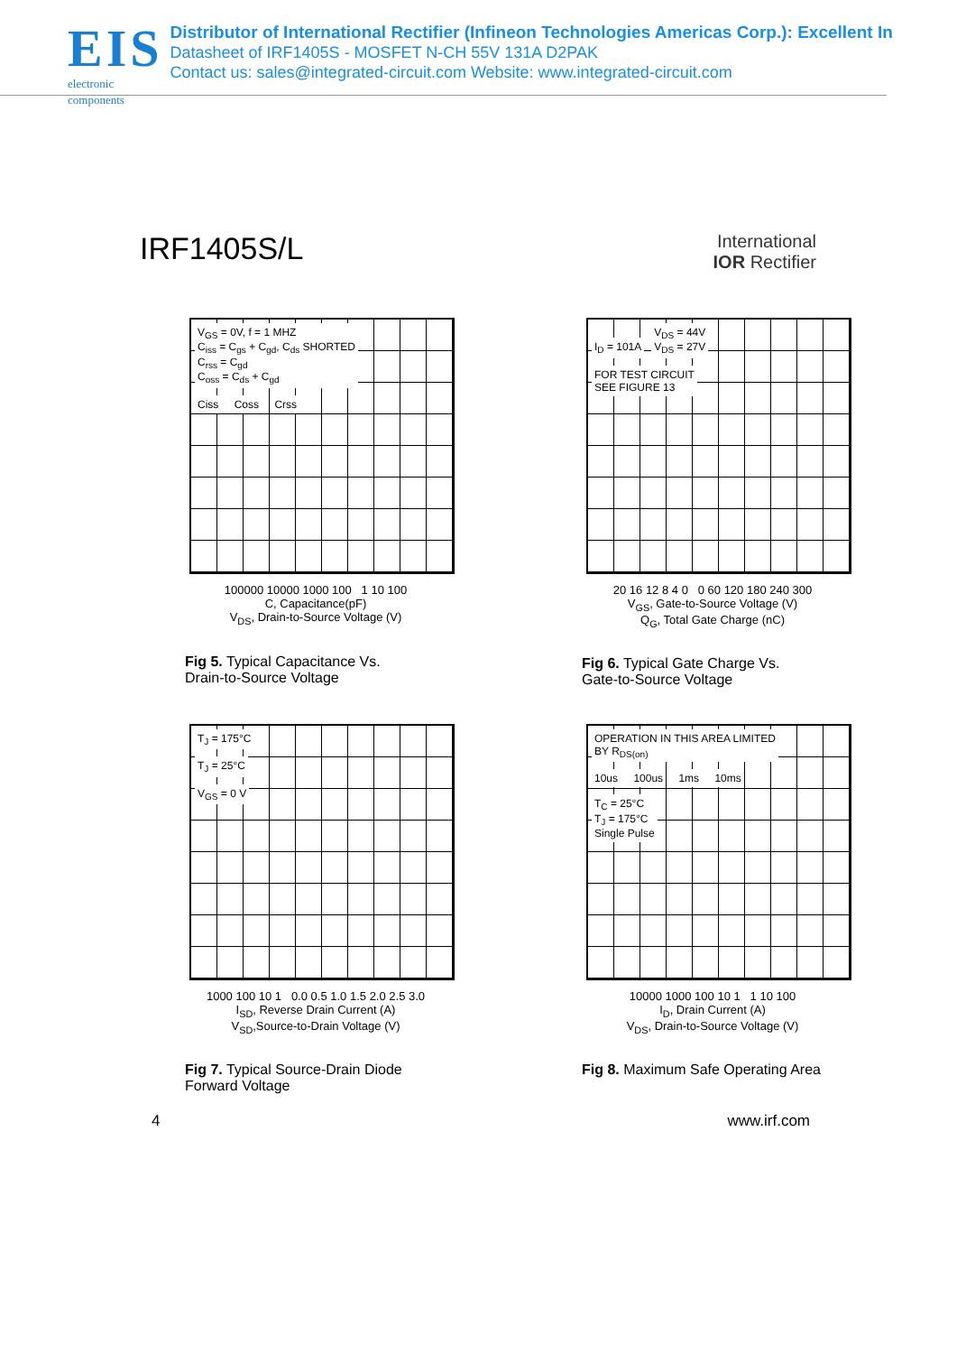EIS
electronic components
Distributor of International Rectifier (Infineon Technologies Americas Corp.): Excellent In
Datasheet of IRF1405S - MOSFET N-CH 55V 131A D2PAK
Contact us: sales@integrated-circuit.com Website: www.integrated-circuit.com
IRF1405S/L
International
IOR Rectifier
V<sub>GS</sub> = 0V, f = 1 MHZ
C<sub>iss</sub> = C<sub>gs</sub> + C<sub>gd</sub>, C<sub>ds</sub> SHORTED
C<sub>rss</sub> = C<sub>gd</sub>
C<sub>oss</sub> = C<sub>ds</sub> + C<sub>gd</sub>
Ciss Coss Crss
100000 10000 1000 100 1 10 100
C, Capacitance(pF)
V<sub>DS</sub>, Drain-to-Source Voltage (V)
Fig 5. Typical Capacitance Vs.
Drain-to-Source Voltage
I<sub>D</sub> = 101A
V<sub>DS</sub> = 44V
V<sub>DS</sub> = 27V
FOR TEST CIRCUIT
SEE FIGURE 13
20 16 12 8 4 0 0 60 120 180 240 300
V<sub>GS</sub>, Gate-to-Source Voltage (V)
Q<sub>G</sub>, Total Gate Charge (nC)
Fig 6. Typical Gate Charge Vs.
Gate-to-Source Voltage
T<sub>J</sub> = 175°C
T<sub>J</sub> = 25°C
V<sub>GS</sub> = 0 V
1000 100 10 1 0.0 0.5 1.0 1.5 2.0 2.5 3.0
I<sub>SD</sub>, Reverse Drain Current (A)
V<sub>SD</sub>,Source-to-Drain Voltage (V)
Fig 7. Typical Source-Drain Diode
Forward Voltage
OPERATION IN THIS AREA LIMITED
BY R<sub>DS(on)</sub>
10us 100us 1ms 10ms
T<sub>C</sub> = 25°C
T<sub>J</sub> = 175°C
Single Pulse
10000 1000 100 10 1 1 10 100
I<sub>D</sub>, Drain Current (A)
V<sub>DS</sub>, Drain-to-Source Voltage (V)
Fig 8. Maximum Safe Operating Area
4 www.irf.com